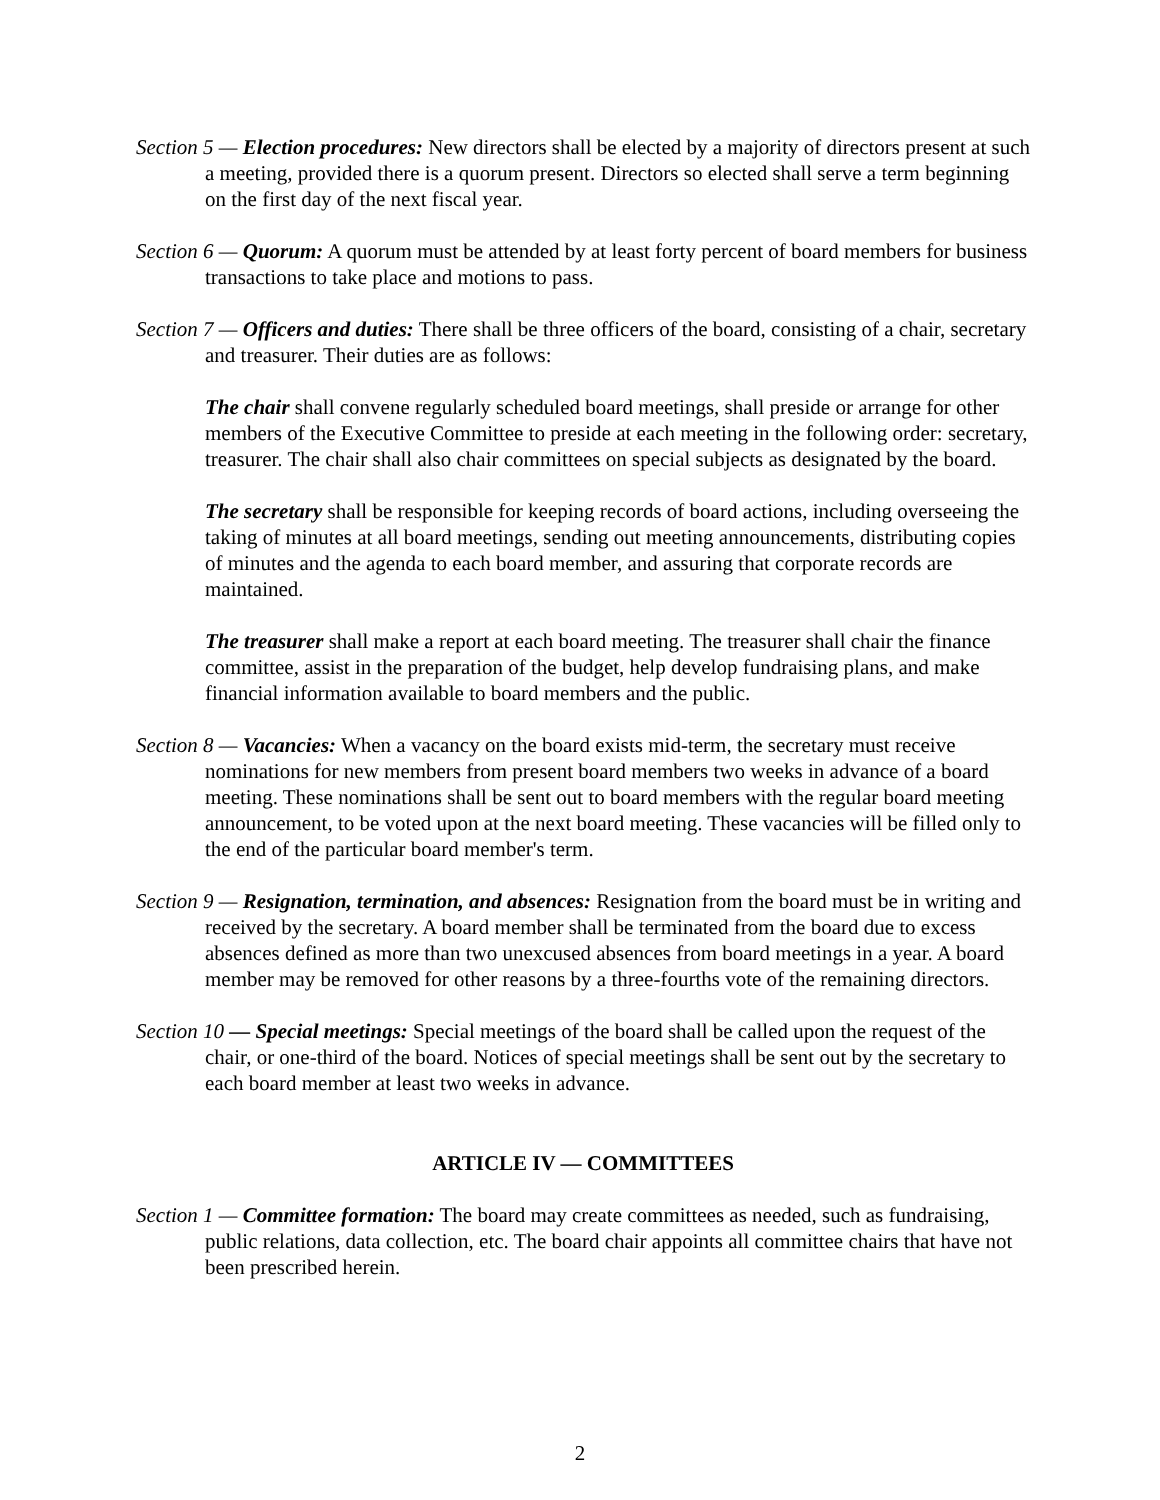Section 5 — Election procedures: New directors shall be elected by a majority of directors present at such a meeting, provided there is a quorum present. Directors so elected shall serve a term beginning on the first day of the next fiscal year.
Section 6 — Quorum: A quorum must be attended by at least forty percent of board members for business transactions to take place and motions to pass.
Section 7 — Officers and duties: There shall be three officers of the board, consisting of a chair, secretary and treasurer. Their duties are as follows:
The chair shall convene regularly scheduled board meetings, shall preside or arrange for other members of the Executive Committee to preside at each meeting in the following order: secretary, treasurer. The chair shall also chair committees on special subjects as designated by the board.
The secretary shall be responsible for keeping records of board actions, including overseeing the taking of minutes at all board meetings, sending out meeting announcements, distributing copies of minutes and the agenda to each board member, and assuring that corporate records are maintained.
The treasurer shall make a report at each board meeting. The treasurer shall chair the finance committee, assist in the preparation of the budget, help develop fundraising plans, and make financial information available to board members and the public.
Section 8 — Vacancies: When a vacancy on the board exists mid-term, the secretary must receive nominations for new members from present board members two weeks in advance of a board meeting. These nominations shall be sent out to board members with the regular board meeting announcement, to be voted upon at the next board meeting. These vacancies will be filled only to the end of the particular board member's term.
Section 9 — Resignation, termination, and absences: Resignation from the board must be in writing and received by the secretary. A board member shall be terminated from the board due to excess absences defined as more than two unexcused absences from board meetings in a year. A board member may be removed for other reasons by a three-fourths vote of the remaining directors.
Section 10 — Special meetings: Special meetings of the board shall be called upon the request of the chair, or one-third of the board. Notices of special meetings shall be sent out by the secretary to each board member at least two weeks in advance.
ARTICLE IV — COMMITTEES
Section 1 — Committee formation: The board may create committees as needed, such as fundraising, public relations, data collection, etc. The board chair appoints all committee chairs that have not been prescribed herein.
2